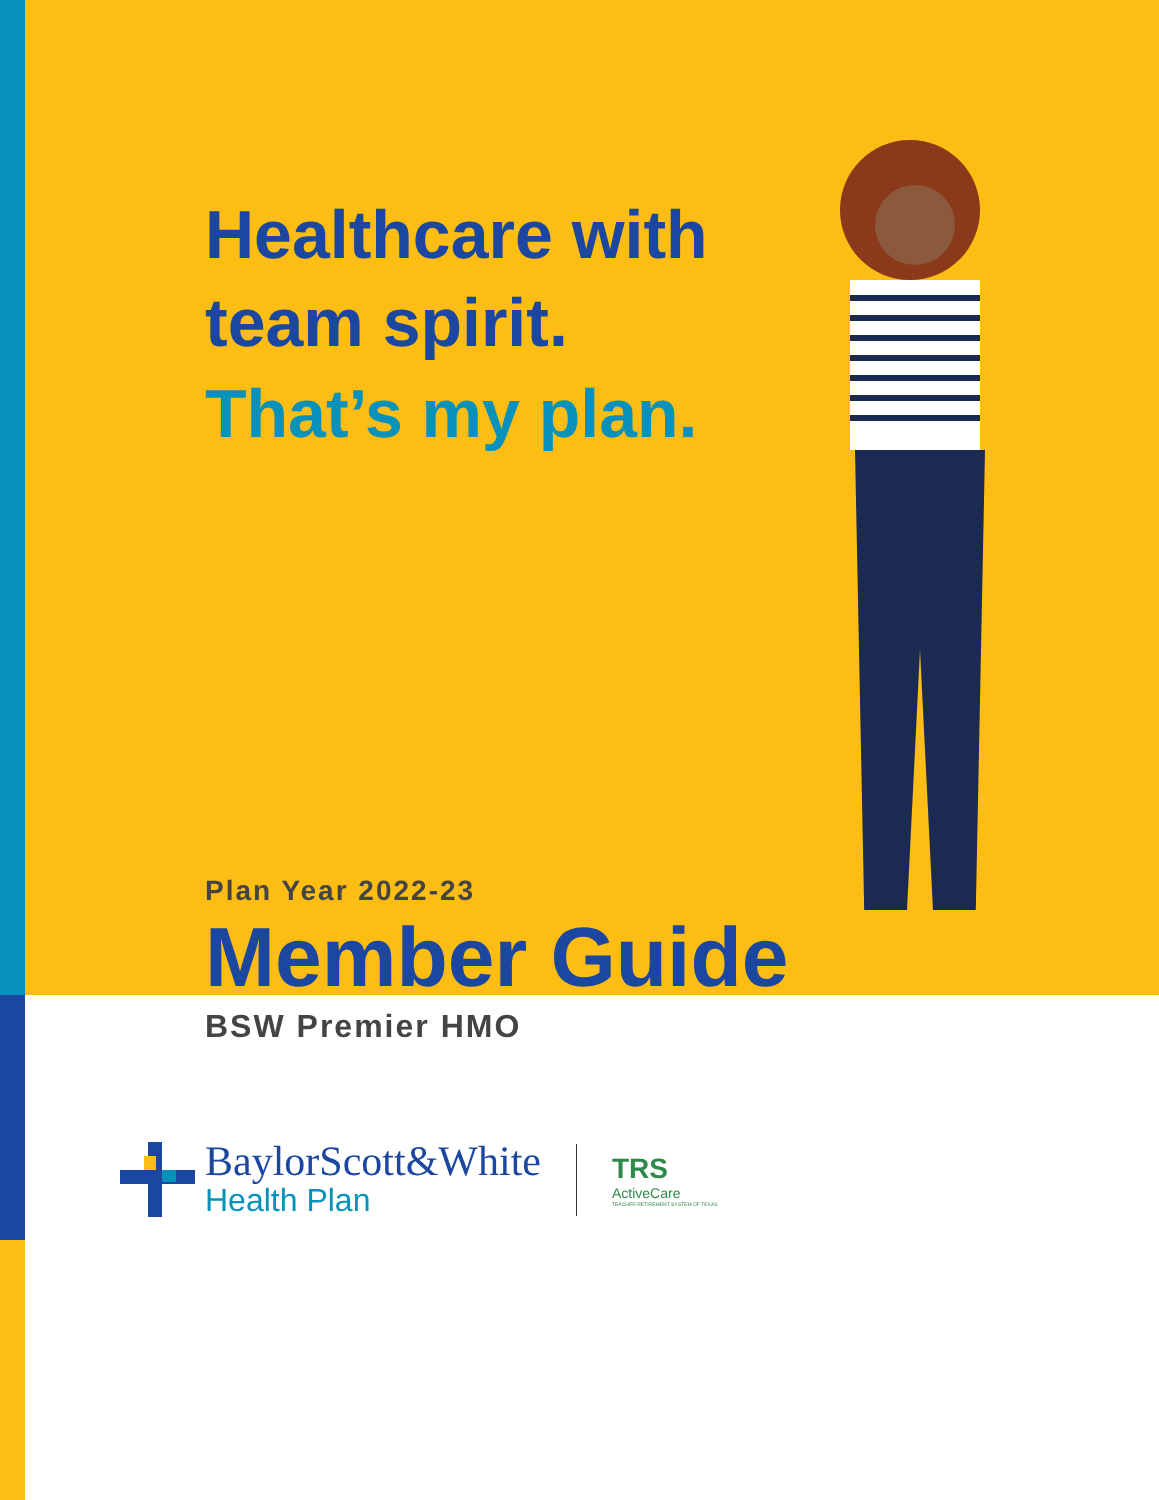Healthcare with
team spirit.
That’s my plan.
Plan Year 2022-23
Member Guide
BSW Premier HMO
BaylorScott&White
Health Plan
TRS
ActiveCare
TEACHER RETIREMENT SYSTEM OF TEXAS